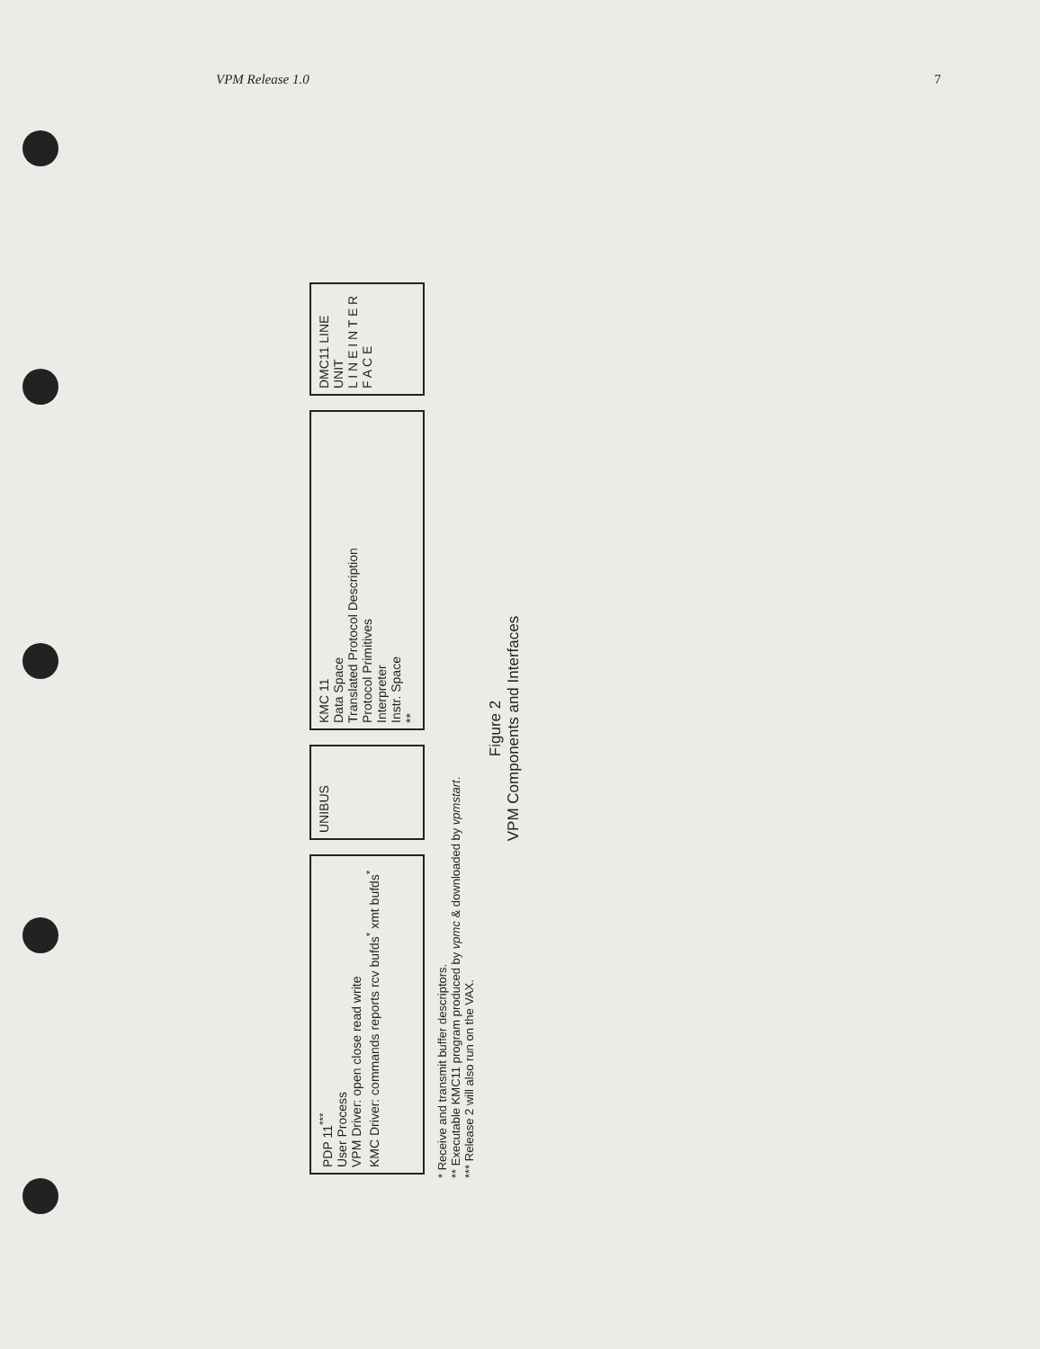VPM Release 1.0 7
PDP 11<sup>***</sup>
User Process
VPM Driver: open close read write
KMC Driver: commands reports rcv bufds<sup>*</sup> xmt bufds<sup>*</sup>
UNIBUS
KMC 11
Data Space
Translated Protocol Description
Protocol Primitives
Interpreter
Instr. Space
**
DMC11 LINE UNIT
L I N E I N T E R F A C E
* Receive and transmit buffer descriptors.
** Executable KMC11 program produced by vpmc & downloaded by vpmstart.
*** Release 2 will also run on the VAX.
Figure 2
VPM Components and Interfaces